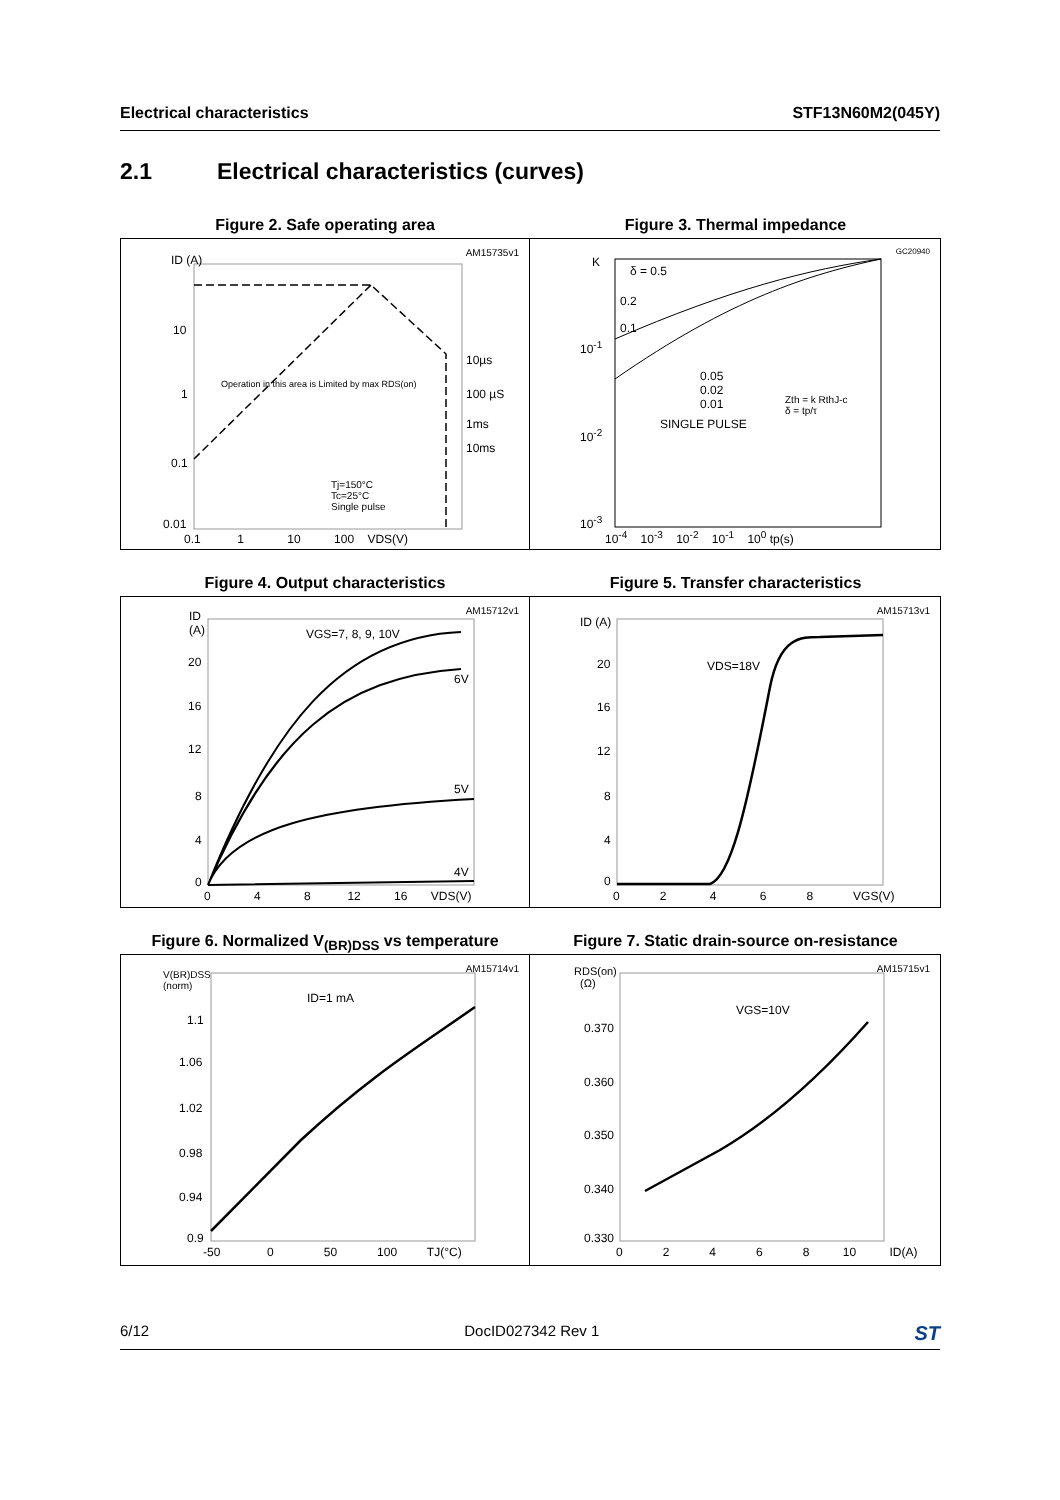Electrical characteristics STF13N60M2(045Y)
2.1 Electrical characteristics (curves)
Figure 2. Safe operating area
AM15735v1
ID (A)
10
1
0.1
0.01
Operation in this area is Limited by max RDS(on)
10µs
100 µS
1ms
10ms
Tj=150°C
Tc=25°C
Single pulse
0.1 1 10 100 VDS(V)
Figure 3. Thermal impedance
GC20940
K
δ = 0.5
0.2
0.1
10<sup>-1</sup>
0.05
0.02
0.01
SINGLE PULSE
Zth = k RthJ-c
δ = tp/τ
10<sup>-2</sup>
10<sup>-3</sup>
10<sup>-4</sup> 10<sup>-3</sup> 10<sup>-2</sup> 10<sup>-1</sup> 10<sup>0</sup> tp(s)
Figure 4. Output characteristics
AM15712v1
ID
(A)
VGS=7, 8, 9, 10V
6V
5V
4V
20
16
12
8
4
0
0 4 8 12 16 VDS(V)
Figure 5. Transfer characteristics
AM15713v1
ID (A)
VDS=18V
20
16
12
8
4
0
0 2 4 6 8 VGS(V)
Figure 6. Normalized V<sub>(BR)DSS</sub> vs temperature
AM15714v1
V(BR)DSS
(norm)
ID=1 mA
1.1
1.06
1.02
0.98
0.94
0.9
-50 0 50 100 TJ(°C)
Figure 7. Static drain-source on-resistance
AM15715v1
RDS(on)
(Ω)
VGS=10V
0.370
0.360
0.350
0.340
0.330
0 2 4 6 8 10 ID(A)
6/12 DocID027342 Rev 1 ST